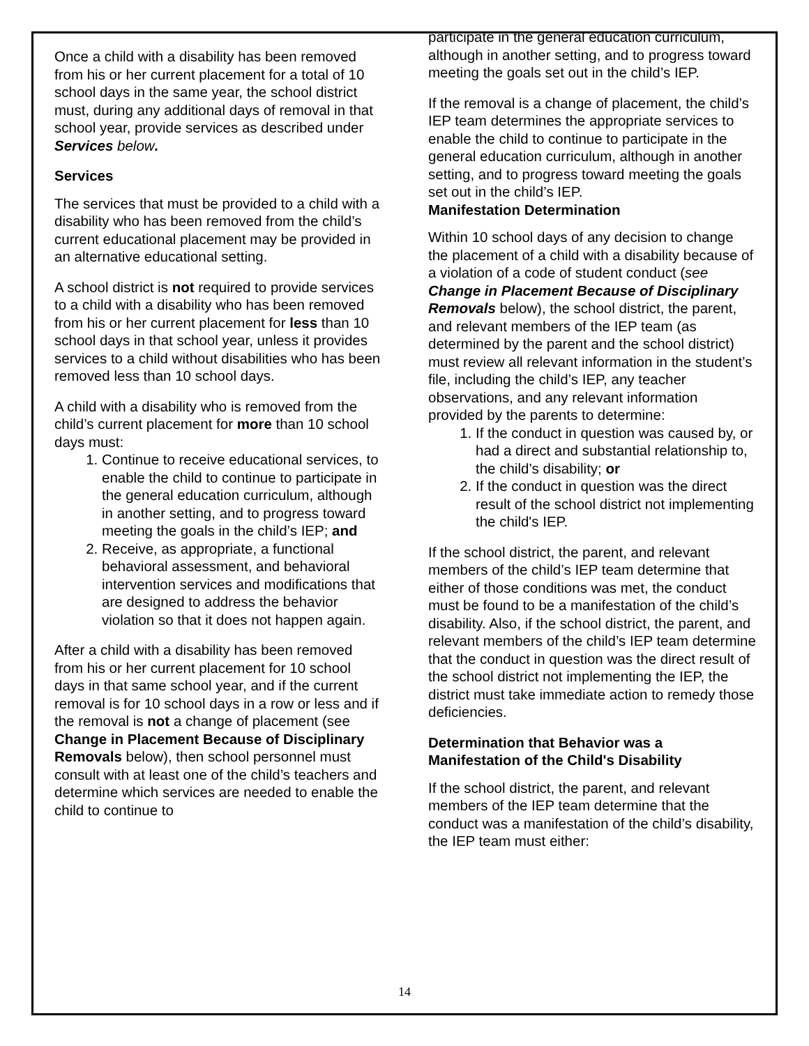Once a child with a disability has been removed from his or her current placement for a total of 10 school days in the same year, the school district must, during any additional days of removal in that school year, provide services as described under Services below.
Services
The services that must be provided to a child with a disability who has been removed from the child’s current educational placement may be provided in an alternative educational setting.
A school district is not required to provide services to a child with a disability who has been removed from his or her current placement for less than 10 school days in that school year, unless it provides services to a child without disabilities who has been removed less than 10 school days.
A child with a disability who is removed from the child’s current placement for more than 10 school days must:
1. Continue to receive educational services, to enable the child to continue to participate in the general education curriculum, although in another setting, and to progress toward meeting the goals in the child’s IEP; and
2. Receive, as appropriate, a functional behavioral assessment, and behavioral intervention services and modifications that are designed to address the behavior violation so that it does not happen again.
After a child with a disability has been removed from his or her current placement for 10 school days in that same school year, and if the current removal is for 10 school days in a row or less and if the removal is not a change of placement (see Change in Placement Because of Disciplinary Removals below), then school personnel must consult with at least one of the child’s teachers and determine which services are needed to enable the child to continue to
participate in the general education curriculum, although in another setting, and to progress toward meeting the goals set out in the child’s IEP.
If the removal is a change of placement, the child’s IEP team determines the appropriate services to enable the child to continue to participate in the general education curriculum, although in another setting, and to progress toward meeting the goals set out in the child’s IEP.
Manifestation Determination
Within 10 school days of any decision to change the placement of a child with a disability because of a violation of a code of student conduct (see Change in Placement Because of Disciplinary Removals below), the school district, the parent, and relevant members of the IEP team (as determined by the parent and the school district) must review all relevant information in the student’s file, including the child’s IEP, any teacher observations, and any relevant information provided by the parents to determine:
1. If the conduct in question was caused by, or had a direct and substantial relationship to, the child’s disability; or
2. If the conduct in question was the direct result of the school district not implementing the child's IEP.
If the school district, the parent, and relevant members of the child’s IEP team determine that either of those conditions was met, the conduct must be found to be a manifestation of the child’s disability. Also, if the school district, the parent, and relevant members of the child’s IEP team determine that the conduct in question was the direct result of the school district not implementing the IEP, the district must take immediate action to remedy those deficiencies.
Determination that Behavior was a Manifestation of the Child's Disability
If the school district, the parent, and relevant members of the IEP team determine that the conduct was a manifestation of the child’s disability, the IEP team must either:
14